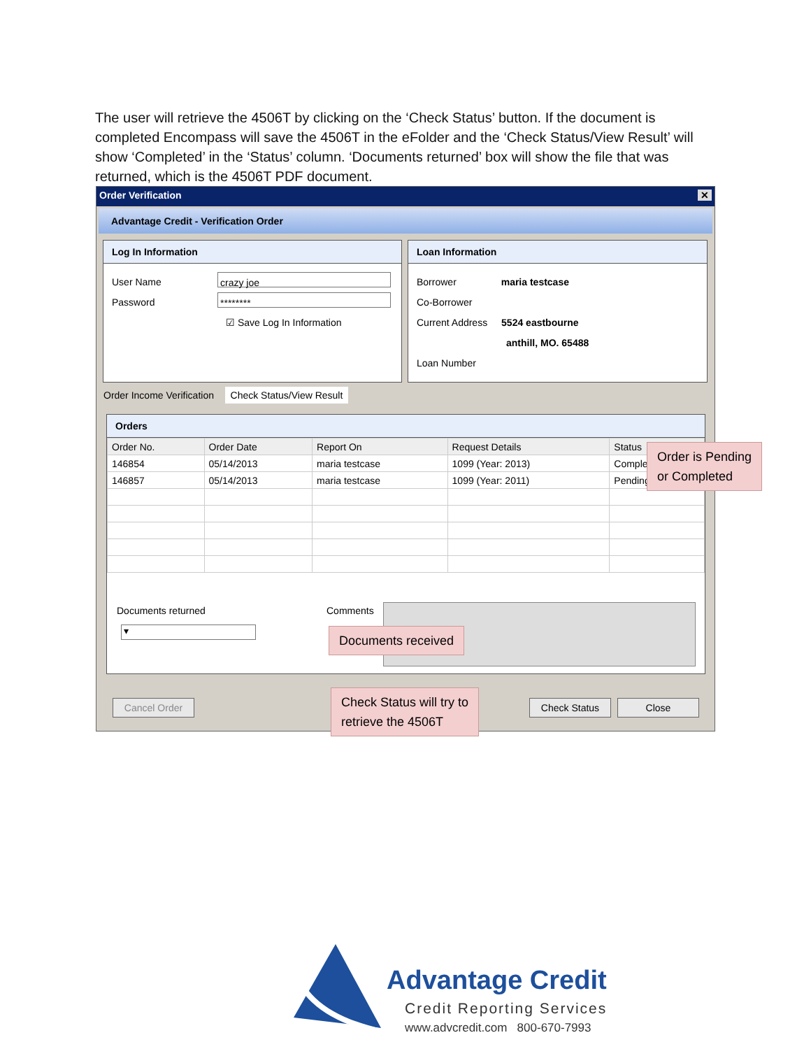The user will retrieve the 4506T by clicking on the ‘Check Status’ button. If the document is completed Encompass will save the 4506T in the eFolder and the ‘Check Status/View Result’ will show ‘Completed’ in the ‘Status’ column. ‘Documents returned’ box will show the file that was returned, which is the 4506T PDF document.
Order Verification ✕
Advantage Credit - Verification Order
Log In Information
User Name crazy joe
Password ********
☑ Save Log In Information
Loan Information
Borrower maria testcase
Co-Borrower
Current Address 5524 eastbourne
anthill, MO. 65488
Loan Number
Order Income Verification Check Status/View Result
Orders
| Order No. | Order Date | Report On | Request Details | Status |
| --- | --- | --- | --- | --- |
| 146854 | 05/14/2013 | maria testcase | 1099 (Year: 2013) | Complete |
| 146857 | 05/14/2013 | maria testcase | 1099 (Year: 2011) | Pending |
Documents returned
▾
Comments
Cancel Order Check Status Close
Order is Pending
or Completed
Documents received
Check Status will try to
retrieve the 4506T
Advantage Credit
Credit Reporting Services
www.advcredit.com 800-670-7993